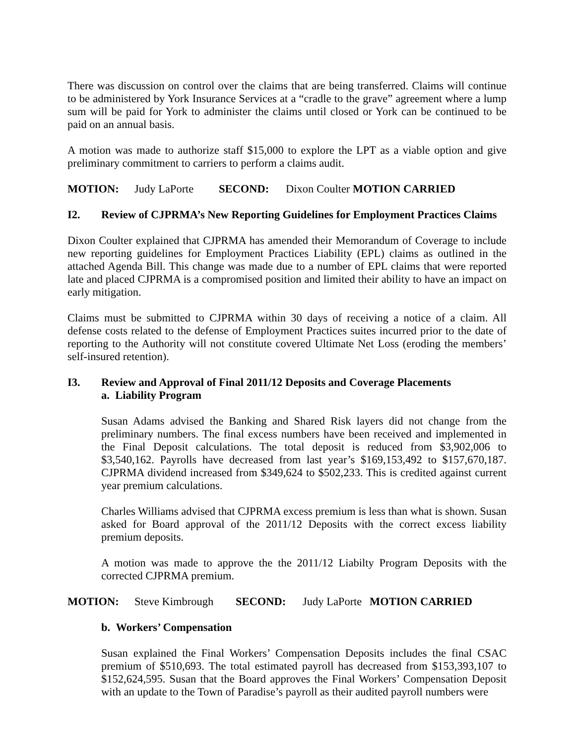There was discussion on control over the claims that are being transferred. Claims will continue to be administered by York Insurance Services at a “cradle to the grave” agreement where a lump sum will be paid for York to administer the claims until closed or York can be continued to be paid on an annual basis.
A motion was made to authorize staff $15,000 to explore the LPT as a viable option and give preliminary commitment to carriers to perform a claims audit.
MOTION: Judy LaPorte SECOND: Dixon Coulter MOTION CARRIED
I2. Review of CJPRMA’s New Reporting Guidelines for Employment Practices Claims
Dixon Coulter explained that CJPRMA has amended their Memorandum of Coverage to include new reporting guidelines for Employment Practices Liability (EPL) claims as outlined in the attached Agenda Bill. This change was made due to a number of EPL claims that were reported late and placed CJPRMA is a compromised position and limited their ability to have an impact on early mitigation.
Claims must be submitted to CJPRMA within 30 days of receiving a notice of a claim. All defense costs related to the defense of Employment Practices suites incurred prior to the date of reporting to the Authority will not constitute covered Ultimate Net Loss (eroding the members’ self-insured retention).
I3. Review and Approval of Final 2011/12 Deposits and Coverage Placements
a. Liability Program
Susan Adams advised the Banking and Shared Risk layers did not change from the preliminary numbers. The final excess numbers have been received and implemented in the Final Deposit calculations. The total deposit is reduced from $3,902,006 to $3,540,162. Payrolls have decreased from last year’s $169,153,492 to $157,670,187. CJPRMA dividend increased from $349,624 to $502,233. This is credited against current year premium calculations.
Charles Williams advised that CJPRMA excess premium is less than what is shown. Susan asked for Board approval of the 2011/12 Deposits with the correct excess liability premium deposits.
A motion was made to approve the the 2011/12 Liabilty Program Deposits with the corrected CJPRMA premium.
MOTION: Steve Kimbrough SECOND: Judy LaPorte MOTION CARRIED
b. Workers’ Compensation
Susan explained the Final Workers’ Compensation Deposits includes the final CSAC premium of $510,693. The total estimated payroll has decreased from $153,393,107 to $152,624,595. Susan that the Board approves the Final Workers’ Compensation Deposit with an update to the Town of Paradise’s payroll as their audited payroll numbers were